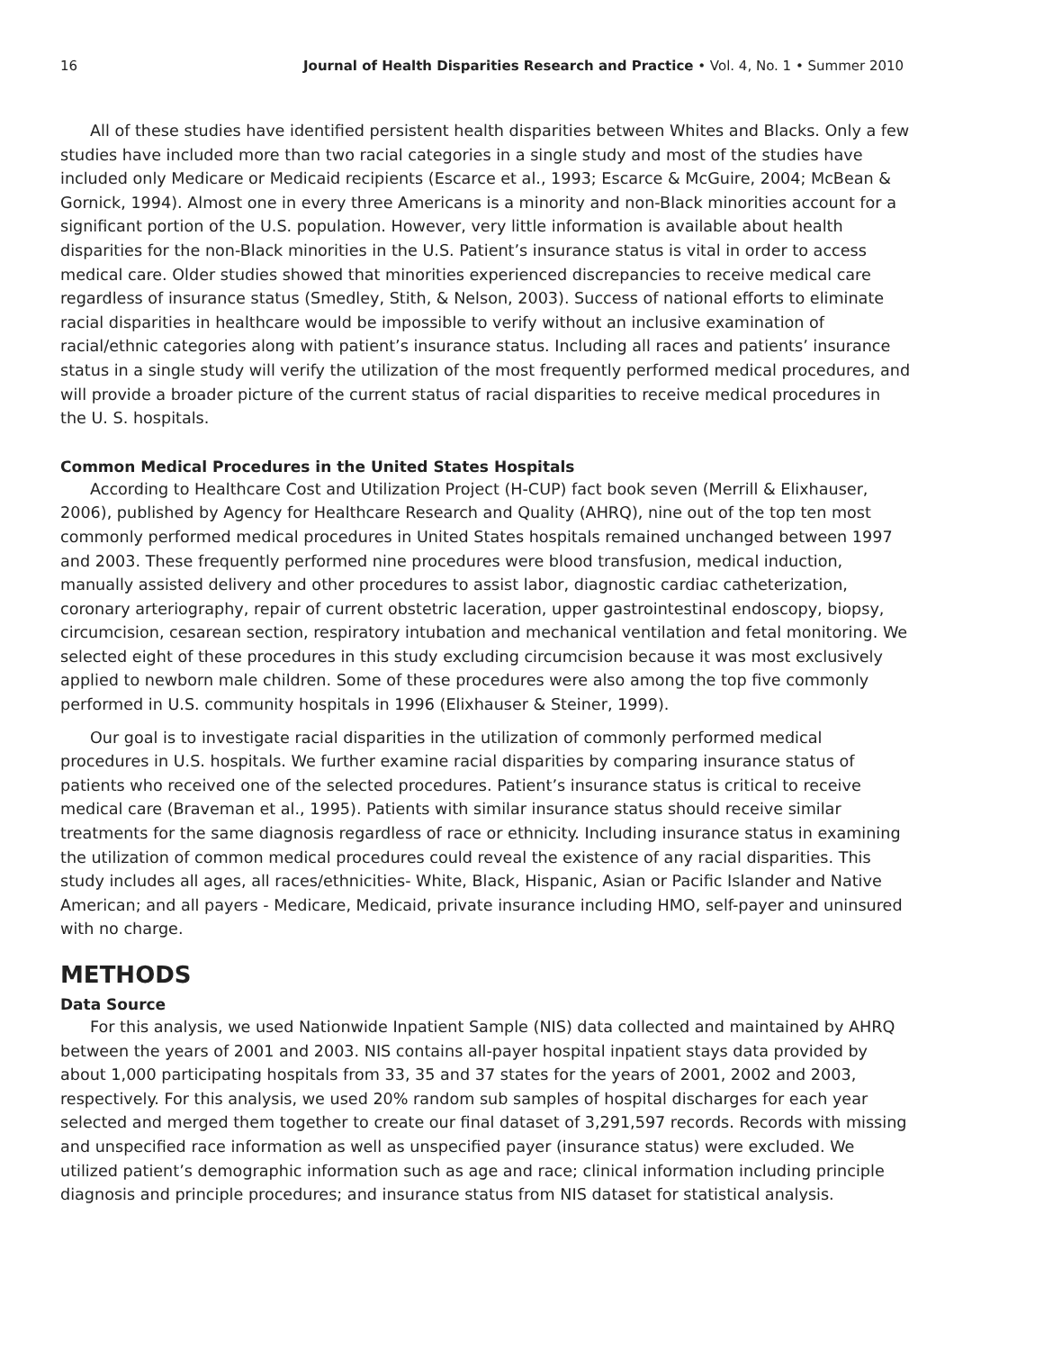16 Journal of Health Disparities Research and Practice • Vol. 4, No. 1 • Summer 2010
All of these studies have identified persistent health disparities between Whites and Blacks. Only a few studies have included more than two racial categories in a single study and most of the studies have included only Medicare or Medicaid recipients (Escarce et al., 1993; Escarce & McGuire, 2004; McBean & Gornick, 1994). Almost one in every three Americans is a minority and non-Black minorities account for a significant portion of the U.S. population. However, very little information is available about health disparities for the non-Black minorities in the U.S. Patient’s insurance status is vital in order to access medical care. Older studies showed that minorities experienced discrepancies to receive medical care regardless of insurance status (Smedley, Stith, & Nelson, 2003). Success of national efforts to eliminate racial disparities in healthcare would be impossible to verify without an inclusive examination of racial/ethnic categories along with patient’s insurance status. Including all races and patients’ insurance status in a single study will verify the utilization of the most frequently performed medical procedures, and will provide a broader picture of the current status of racial disparities to receive medical procedures in the U. S. hospitals.
Common Medical Procedures in the United States Hospitals
According to Healthcare Cost and Utilization Project (H-CUP) fact book seven (Merrill & Elixhauser, 2006), published by Agency for Healthcare Research and Quality (AHRQ), nine out of the top ten most commonly performed medical procedures in United States hospitals remained unchanged between 1997 and 2003. These frequently performed nine procedures were blood transfusion, medical induction, manually assisted delivery and other procedures to assist labor, diagnostic cardiac catheterization, coronary arteriography, repair of current obstetric laceration, upper gastrointestinal endoscopy, biopsy, circumcision, cesarean section, respiratory intubation and mechanical ventilation and fetal monitoring. We selected eight of these procedures in this study excluding circumcision because it was most exclusively applied to newborn male children. Some of these procedures were also among the top five commonly performed in U.S. community hospitals in 1996 (Elixhauser & Steiner, 1999).
Our goal is to investigate racial disparities in the utilization of commonly performed medical procedures in U.S. hospitals. We further examine racial disparities by comparing insurance status of patients who received one of the selected procedures. Patient’s insurance status is critical to receive medical care (Braveman et al., 1995). Patients with similar insurance status should receive similar treatments for the same diagnosis regardless of race or ethnicity. Including insurance status in examining the utilization of common medical procedures could reveal the existence of any racial disparities. This study includes all ages, all races/ethnicities- White, Black, Hispanic, Asian or Pacific Islander and Native American; and all payers - Medicare, Medicaid, private insurance including HMO, self-payer and uninsured with no charge.
METHODS
Data Source
For this analysis, we used Nationwide Inpatient Sample (NIS) data collected and maintained by AHRQ between the years of 2001 and 2003. NIS contains all-payer hospital inpatient stays data provided by about 1,000 participating hospitals from 33, 35 and 37 states for the years of 2001, 2002 and 2003, respectively. For this analysis, we used 20% random sub samples of hospital discharges for each year selected and merged them together to create our final dataset of 3,291,597 records. Records with missing and unspecified race information as well as unspecified payer (insurance status) were excluded. We utilized patient’s demographic information such as age and race; clinical information including principle diagnosis and principle procedures; and insurance status from NIS dataset for statistical analysis.